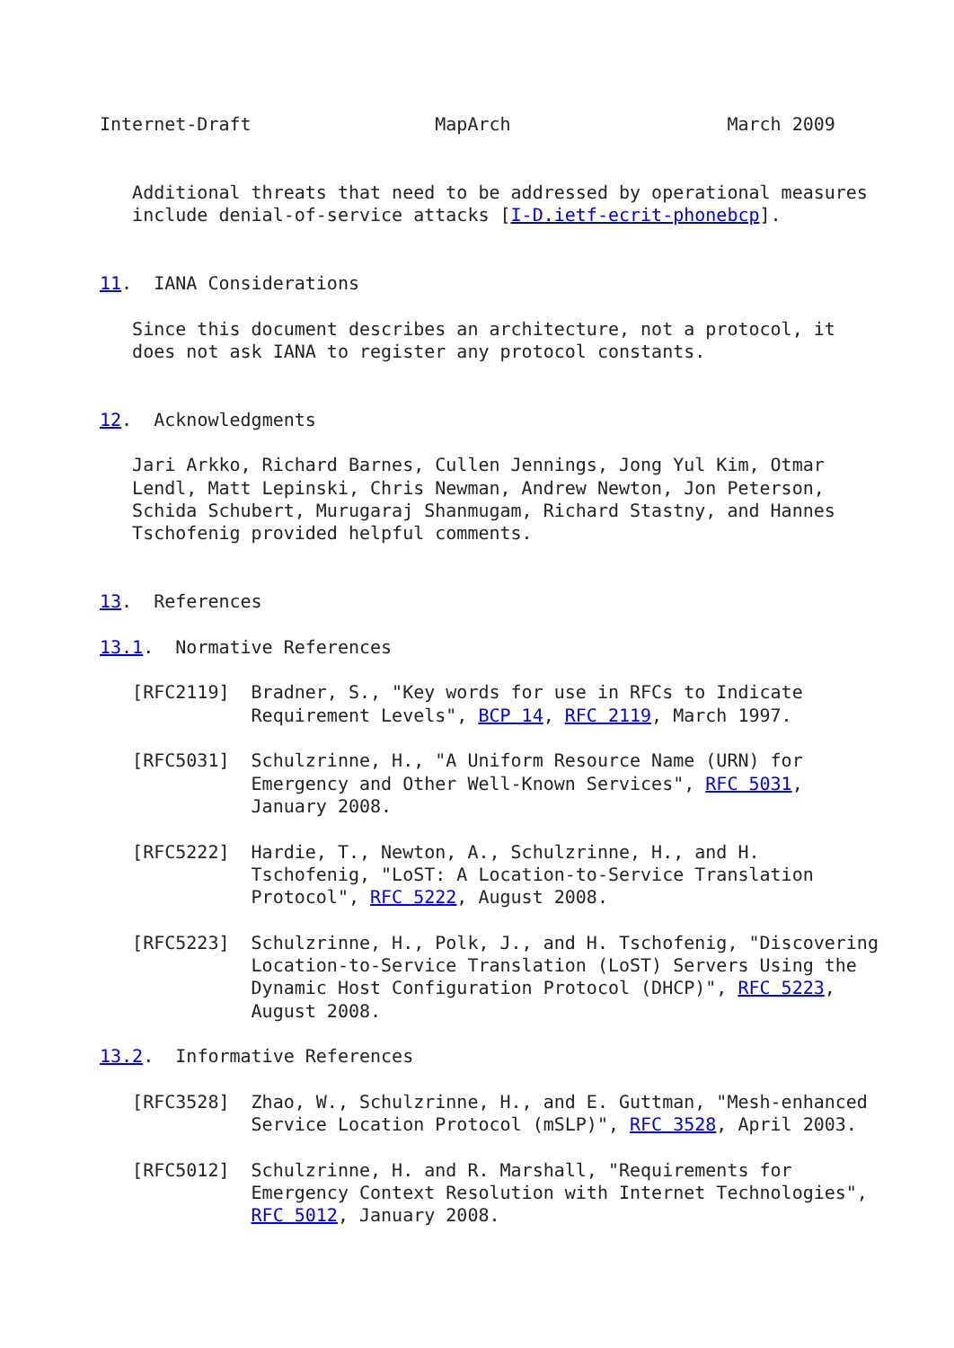Internet-Draft                 MapArch                    March 2009


   Additional threats that need to be addressed by operational measures
   include denial-of-service attacks [I-D.ietf-ecrit-phonebcp].


11.  IANA Considerations

   Since this document describes an architecture, not a protocol, it
   does not ask IANA to register any protocol constants.


12.  Acknowledgments

   Jari Arkko, Richard Barnes, Cullen Jennings, Jong Yul Kim, Otmar
   Lendl, Matt Lepinski, Chris Newman, Andrew Newton, Jon Peterson,
   Schida Schubert, Murugaraj Shanmugam, Richard Stastny, and Hannes
   Tschofenig provided helpful comments.


13.  References

13.1.  Normative References

   [RFC2119]  Bradner, S., "Key words for use in RFCs to Indicate
              Requirement Levels", BCP 14, RFC 2119, March 1997.

   [RFC5031]  Schulzrinne, H., "A Uniform Resource Name (URN) for
              Emergency and Other Well-Known Services", RFC 5031,
              January 2008.

   [RFC5222]  Hardie, T., Newton, A., Schulzrinne, H., and H.
              Tschofenig, "LoST: A Location-to-Service Translation
              Protocol", RFC 5222, August 2008.

   [RFC5223]  Schulzrinne, H., Polk, J., and H. Tschofenig, "Discovering
              Location-to-Service Translation (LoST) Servers Using the
              Dynamic Host Configuration Protocol (DHCP)", RFC 5223,
              August 2008.

13.2.  Informative References

   [RFC3528]  Zhao, W., Schulzrinne, H., and E. Guttman, "Mesh-enhanced
              Service Location Protocol (mSLP)", RFC 3528, April 2003.

   [RFC5012]  Schulzrinne, H. and R. Marshall, "Requirements for
              Emergency Context Resolution with Internet Technologies",
              RFC 5012, January 2008.